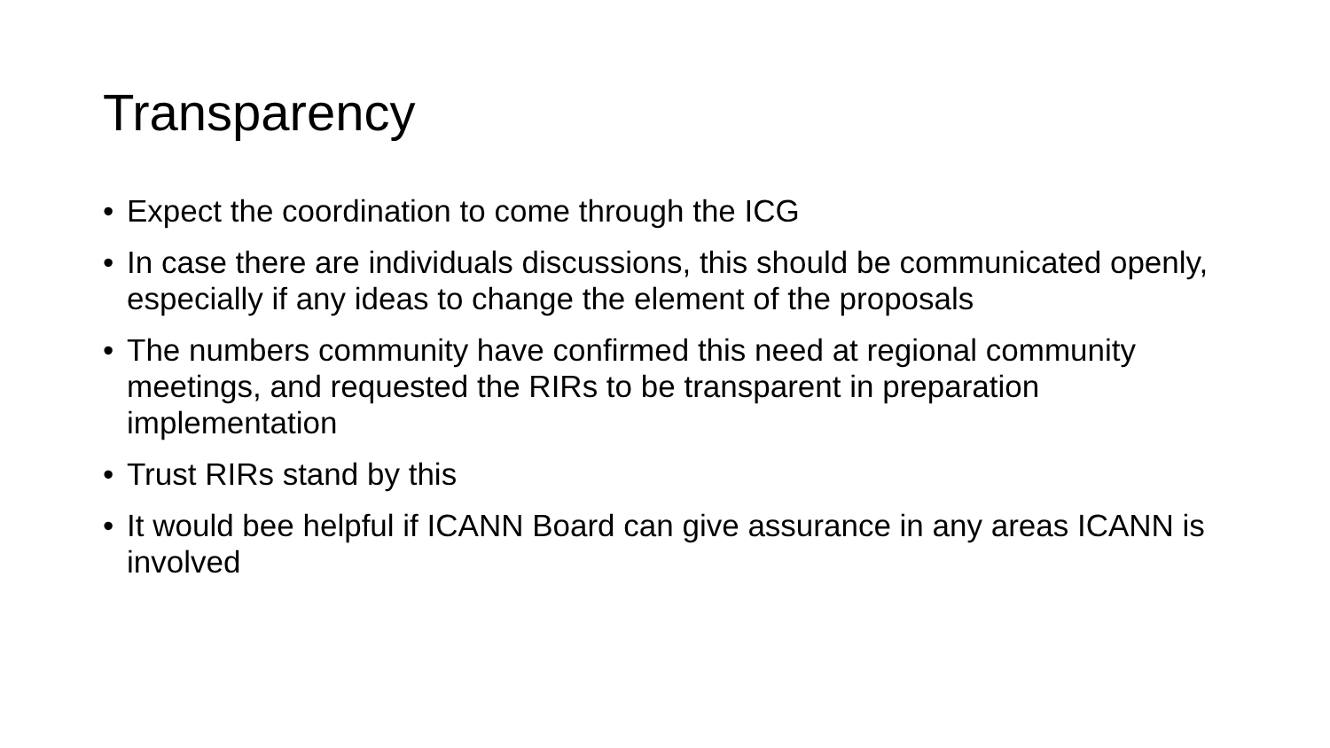Transparency
• Expect the coordination to come through the ICG
• In case there are individuals discussions, this should be communicated openly, especially if any ideas to change the element of the proposals
• The numbers community have confirmed this need at regional community meetings, and requested the RIRs to be transparent in preparation implementation
• Trust RIRs stand by this
• It would bee helpful if ICANN Board can give assurance in any areas ICANN is involved